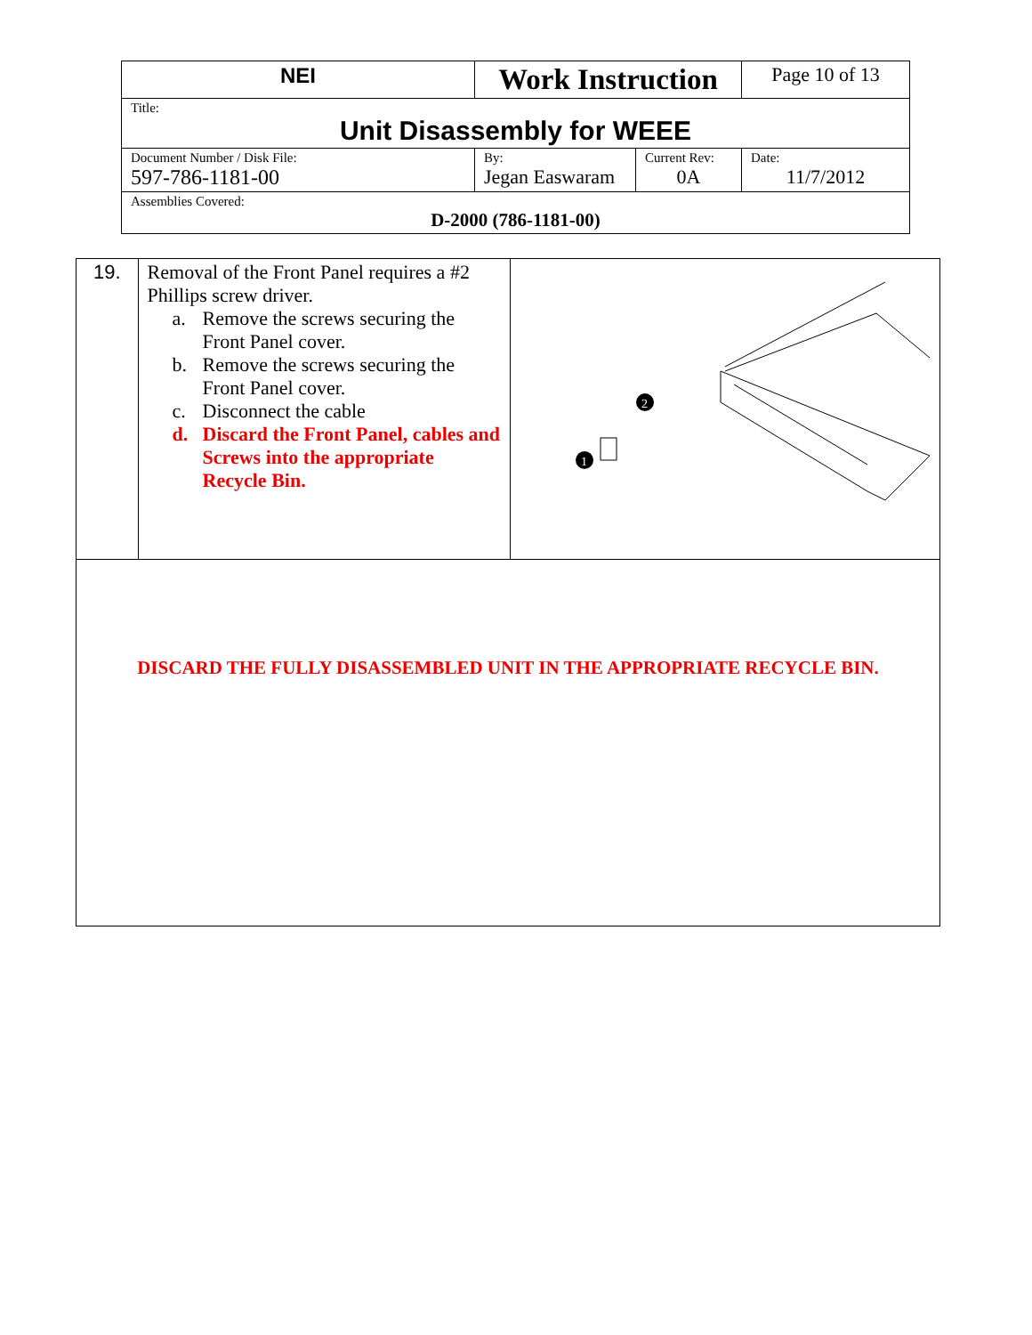| NEI | Work Instruction | | Page 10 of 13 |
| Title: Unit Disassembly for WEEE | | | |
| Document Number / Disk File: 597-786-1181-00 | By: Jegan Easwaram | Current Rev: 0A | Date: 11/7/2012 |
| Assemblies Covered: D-2000 (786-1181-00) | | | |
| 19. | Removal of the Front Panel requires a #2 Phillips screw driver. a. Remove the screws securing the Front Panel cover. b. Remove the screws securing the Front Panel cover. c. Disconnect the cable d. Discard the Front Panel, cables and Screws into the appropriate Recycle Bin. | 2 1 |
| DISCARD THE FULLY DISASSEMBLED UNIT IN THE APPROPRIATE RECYCLE BIN. | | |